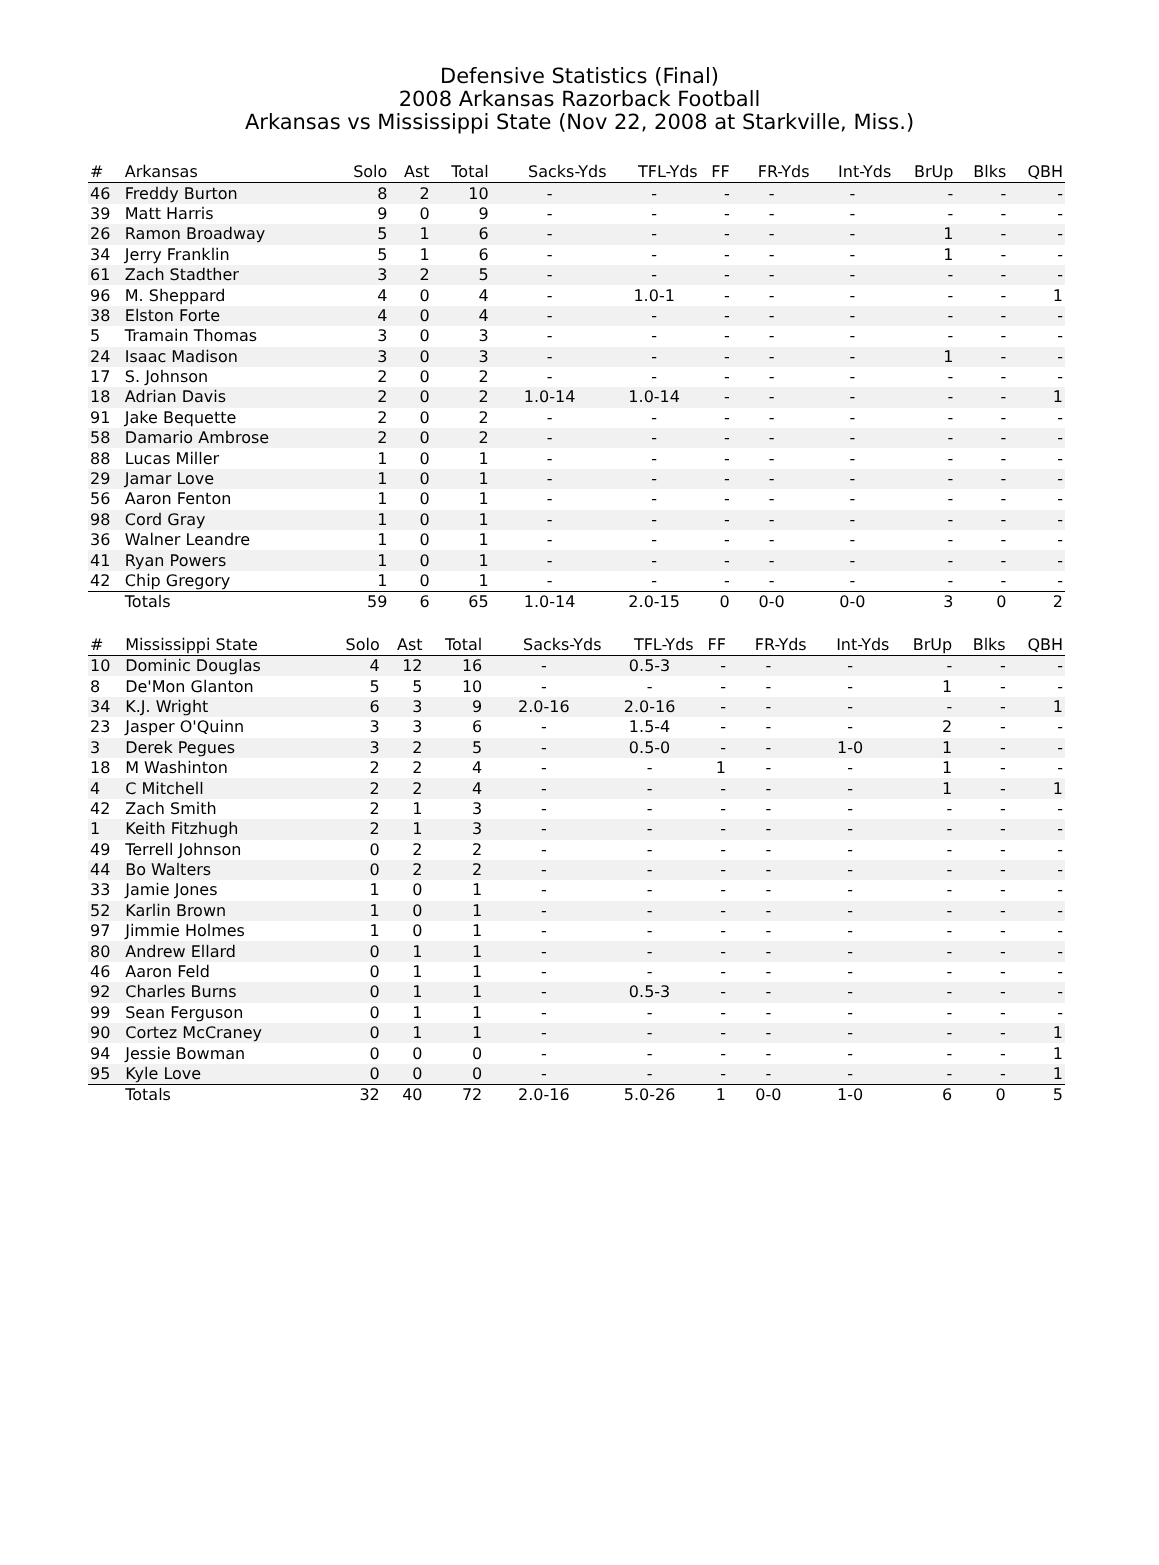Defensive Statistics (Final)
2008 Arkansas Razorback Football
Arkansas vs Mississippi State (Nov 22, 2008 at Starkville, Miss.)
| # | Arkansas | Solo | Ast | Total | Sacks-Yds | TFL-Yds | FF | FR-Yds | Int-Yds | BrUp | Blks | QBH |
| --- | --- | --- | --- | --- | --- | --- | --- | --- | --- | --- | --- | --- |
| 46 | Freddy Burton | 8 | 2 | 10 | - | - | - | - | - | - | - | - |
| 39 | Matt Harris | 9 | 0 | 9 | - | - | - | - | - | - | - | - |
| 26 | Ramon Broadway | 5 | 1 | 6 | - | - | - | - | - | 1 | - | - |
| 34 | Jerry Franklin | 5 | 1 | 6 | - | - | - | - | - | 1 | - | - |
| 61 | Zach Stadther | 3 | 2 | 5 | - | - | - | - | - | - | - | - |
| 96 | M. Sheppard | 4 | 0 | 4 | - | 1.0-1 | - | - | - | - | - | 1 |
| 38 | Elston Forte | 4 | 0 | 4 | - | - | - | - | - | - | - | - |
| 5 | Tramain Thomas | 3 | 0 | 3 | - | - | - | - | - | - | - | - |
| 24 | Isaac Madison | 3 | 0 | 3 | - | - | - | - | - | 1 | - | - |
| 17 | S. Johnson | 2 | 0 | 2 | - | - | - | - | - | - | - | - |
| 18 | Adrian Davis | 2 | 0 | 2 | 1.0-14 | 1.0-14 | - | - | - | - | - | 1 |
| 91 | Jake Bequette | 2 | 0 | 2 | - | - | - | - | - | - | - | - |
| 58 | Damario Ambrose | 2 | 0 | 2 | - | - | - | - | - | - | - | - |
| 88 | Lucas Miller | 1 | 0 | 1 | - | - | - | - | - | - | - | - |
| 29 | Jamar Love | 1 | 0 | 1 | - | - | - | - | - | - | - | - |
| 56 | Aaron Fenton | 1 | 0 | 1 | - | - | - | - | - | - | - | - |
| 98 | Cord Gray | 1 | 0 | 1 | - | - | - | - | - | - | - | - |
| 36 | Walner Leandre | 1 | 0 | 1 | - | - | - | - | - | - | - | - |
| 41 | Ryan Powers | 1 | 0 | 1 | - | - | - | - | - | - | - | - |
| 42 | Chip Gregory | 1 | 0 | 1 | - | - | - | - | - | - | - | - |
| | Totals | 59 | 6 | 65 | 1.0-14 | 2.0-15 | 0 | 0-0 | 0-0 | 3 | 0 | 2 |
| # | Mississippi State | Solo | Ast | Total | Sacks-Yds | TFL-Yds | FF | FR-Yds | Int-Yds | BrUp | Blks | QBH |
| --- | --- | --- | --- | --- | --- | --- | --- | --- | --- | --- | --- | --- |
| 10 | Dominic Douglas | 4 | 12 | 16 | - | 0.5-3 | - | - | - | - | - | - |
| 8 | De'Mon Glanton | 5 | 5 | 10 | - | - | - | - | - | 1 | - | - |
| 34 | K.J. Wright | 6 | 3 | 9 | 2.0-16 | 2.0-16 | - | - | - | - | - | 1 |
| 23 | Jasper O'Quinn | 3 | 3 | 6 | - | 1.5-4 | - | - | - | 2 | - | - |
| 3 | Derek Pegues | 3 | 2 | 5 | - | 0.5-0 | - | - | 1-0 | 1 | - | - |
| 18 | M Washinton | 2 | 2 | 4 | - | - | 1 | - | - | 1 | - | - |
| 4 | C Mitchell | 2 | 2 | 4 | - | - | - | - | - | 1 | - | 1 |
| 42 | Zach Smith | 2 | 1 | 3 | - | - | - | - | - | - | - | - |
| 1 | Keith Fitzhugh | 2 | 1 | 3 | - | - | - | - | - | - | - | - |
| 49 | Terrell Johnson | 0 | 2 | 2 | - | - | - | - | - | - | - | - |
| 44 | Bo Walters | 0 | 2 | 2 | - | - | - | - | - | - | - | - |
| 33 | Jamie Jones | 1 | 0 | 1 | - | - | - | - | - | - | - | - |
| 52 | Karlin Brown | 1 | 0 | 1 | - | - | - | - | - | - | - | - |
| 97 | Jimmie Holmes | 1 | 0 | 1 | - | - | - | - | - | - | - | - |
| 80 | Andrew Ellard | 0 | 1 | 1 | - | - | - | - | - | - | - | - |
| 46 | Aaron Feld | 0 | 1 | 1 | - | - | - | - | - | - | - | - |
| 92 | Charles Burns | 0 | 1 | 1 | - | 0.5-3 | - | - | - | - | - | - |
| 99 | Sean Ferguson | 0 | 1 | 1 | - | - | - | - | - | - | - | - |
| 90 | Cortez McCraney | 0 | 1 | 1 | - | - | - | - | - | - | - | 1 |
| 94 | Jessie Bowman | 0 | 0 | 0 | - | - | - | - | - | - | - | 1 |
| 95 | Kyle Love | 0 | 0 | 0 | - | - | - | - | - | - | - | 1 |
| | Totals | 32 | 40 | 72 | 2.0-16 | 5.0-26 | 1 | 0-0 | 1-0 | 6 | 0 | 5 |